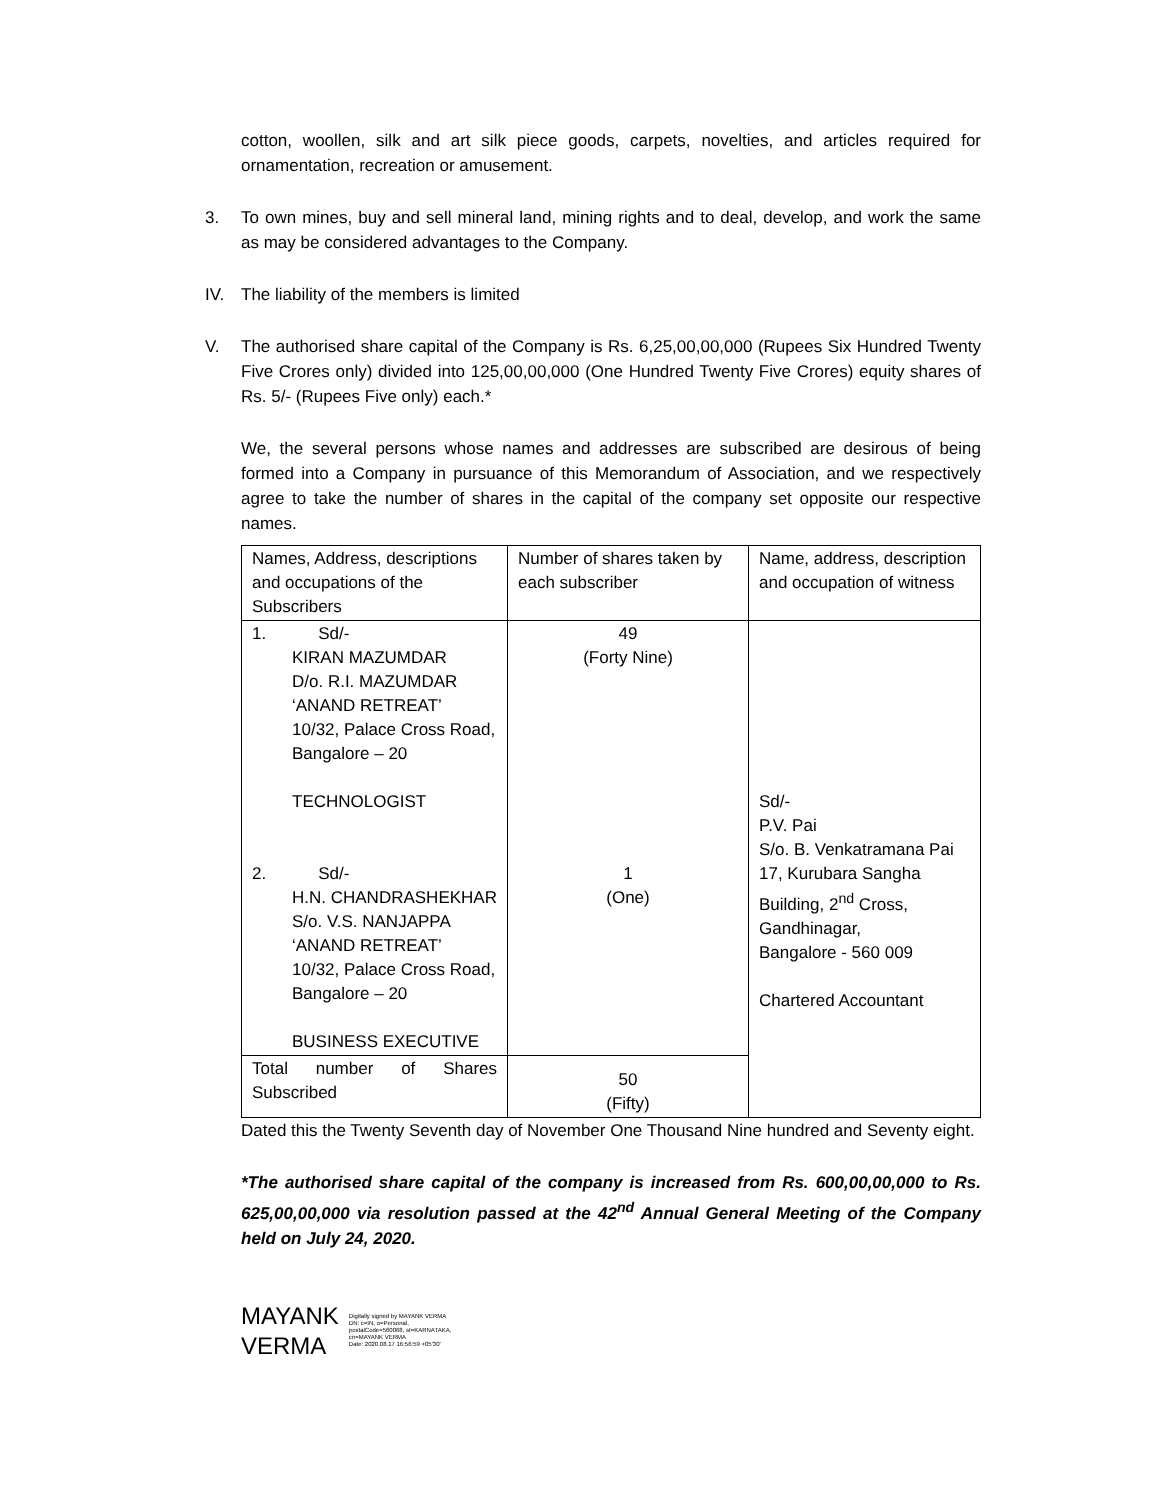cotton, woollen, silk and art silk piece goods, carpets, novelties, and articles required for ornamentation, recreation or amusement.
3. To own mines, buy and sell mineral land, mining rights and to deal, develop, and work the same as may be considered advantages to the Company.
IV. The liability of the members is limited
V. The authorised share capital of the Company is Rs. 6,25,00,00,000 (Rupees Six Hundred Twenty Five Crores only) divided into 125,00,00,000 (One Hundred Twenty Five Crores) equity shares of Rs. 5/- (Rupees Five only) each.*
We, the several persons whose names and addresses are subscribed are desirous of being formed into a Company in pursuance of this Memorandum of Association, and we respectively agree to take the number of shares in the capital of the company set opposite our respective names.
| Names, Address, descriptions and occupations of the Subscribers | Number of shares taken by each subscriber | Name, address, description and occupation of witness |
| 1. Sd/- KIRAN MAZUMDAR D/o. R.I. MAZUMDAR ‘ANAND RETREAT’ 10/32, Palace Cross Road, Bangalore – 20 TECHNOLOGIST 2. Sd/- H.N. CHANDRASHEKHAR S/o. V.S. NANJAPPA ‘ANAND RETREAT’ 10/32, Palace Cross Road, Bangalore – 20 BUSINESS EXECUTIVE | 49 (Forty Nine) 1 (One) | Sd/- P.V. Pai S/o. B. Venkatramana Pai 17, Kurubara Sangha Building, 2<sup>nd</sup> Cross, Gandhinagar, Bangalore - 560 009 Chartered Accountant |
| Total number of Shares Subscribed | 50 (Fifty) | |
Dated this the Twenty Seventh day of November One Thousand Nine hundred and Seventy eight.
*The authorised share capital of the company is increased from Rs. 600,00,00,000 to Rs. 625,00,00,000 via resolution passed at the 42<sup>nd</sup> Annual General Meeting of the Company held on July 24, 2020.
MAYANK
VERMA
Digitally signed by MAYANK VERMA
DN: c=IN, o=Personal,
postalCode=560068, st=KARNATAKA,
cn=MAYANK VERMA
Date: 2020.08.17 16:56:59 +05'30'